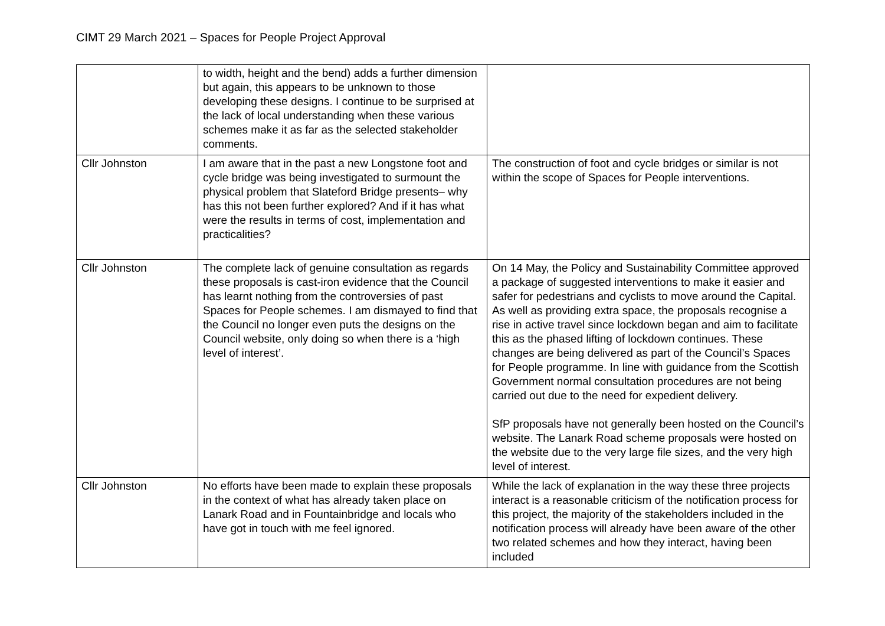CIMT 29 March 2021 – Spaces for People Project Approval
| | to width, height and the bend) adds a further dimension but again, this appears to be unknown to those developing these designs. I continue to be surprised at the lack of local understanding when these various schemes make it as far as the selected stakeholder comments. | |
| Cllr Johnston | I am aware that in the past a new Longstone foot and cycle bridge was being investigated to surmount the physical problem that Slateford Bridge presents– why has this not been further explored? And if it has what were the results in terms of cost, implementation and practicalities? | The construction of foot and cycle bridges or similar is not within the scope of Spaces for People interventions. |
| Cllr Johnston | The complete lack of genuine consultation as regards these proposals is cast-iron evidence that the Council has learnt nothing from the controversies of past Spaces for People schemes. I am dismayed to find that the Council no longer even puts the designs on the Council website, only doing so when there is a ‘high level of interest’. | On 14 May, the Policy and Sustainability Committee approved a package of suggested interventions to make it easier and safer for pedestrians and cyclists to move around the Capital. As well as providing extra space, the proposals recognise a rise in active travel since lockdown began and aim to facilitate this as the phased lifting of lockdown continues. These changes are being delivered as part of the Council’s Spaces for People programme. In line with guidance from the Scottish Government normal consultation procedures are not being carried out due to the need for expedient delivery. SfP proposals have not generally been hosted on the Council’s website. The Lanark Road scheme proposals were hosted on the website due to the very large file sizes, and the very high level of interest. |
| Cllr Johnston | No efforts have been made to explain these proposals in the context of what has already taken place on Lanark Road and in Fountainbridge and locals who have got in touch with me feel ignored. | While the lack of explanation in the way these three projects interact is a reasonable criticism of the notification process for this project, the majority of the stakeholders included in the notification process will already have been aware of the other two related schemes and how they interact, having been included |